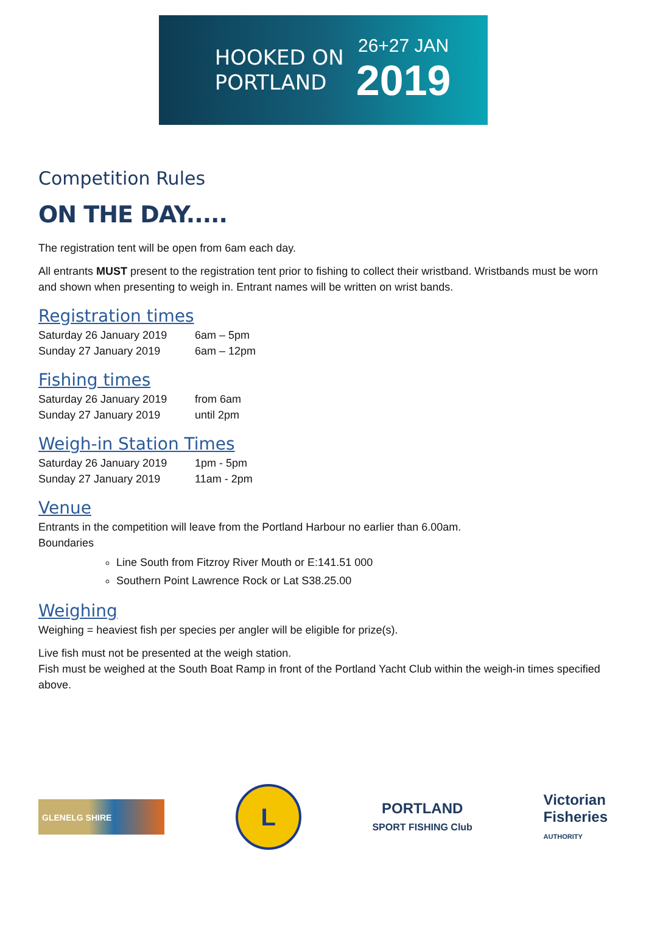HOOKED ON
PORTLAND
26+27 JAN
2019
Competition Rules
ON THE DAY.....
The registration tent will be open from 6am each day.
All entrants MUST present to the registration tent prior to fishing to collect their wristband. Wristbands must be worn and shown when presenting to weigh in. Entrant names will be written on wrist bands.
Registration times
| Saturday 26 January 2019 | 6am – 5pm |
| Sunday 27 January 2019 | 6am – 12pm |
Fishing times
| Saturday 26 January 2019 | from 6am |
| Sunday 27 January 2019 | until 2pm |
Weigh-in Station Times
| Saturday 26 January 2019 | 1pm - 5pm |
| Sunday 27 January 2019 | 11am - 2pm |
Venue
Entrants in the competition will leave from the Portland Harbour no earlier than 6.00am.
Boundaries
Line South from Fitzroy River Mouth or E:141.51 000
Southern Point Lawrence Rock or Lat S38.25.00
Weighing
Weighing = heaviest fish per species per angler will be eligible for prize(s).
Live fish must not be presented at the weigh station.
Fish must be weighed at the South Boat Ramp in front of the Portland Yacht Club within the weigh-in times specified above.
GLENELG SHIRE
L
PORTLAND
SPORT FISHING Club
Victorian
Fisheries
AUTHORITY